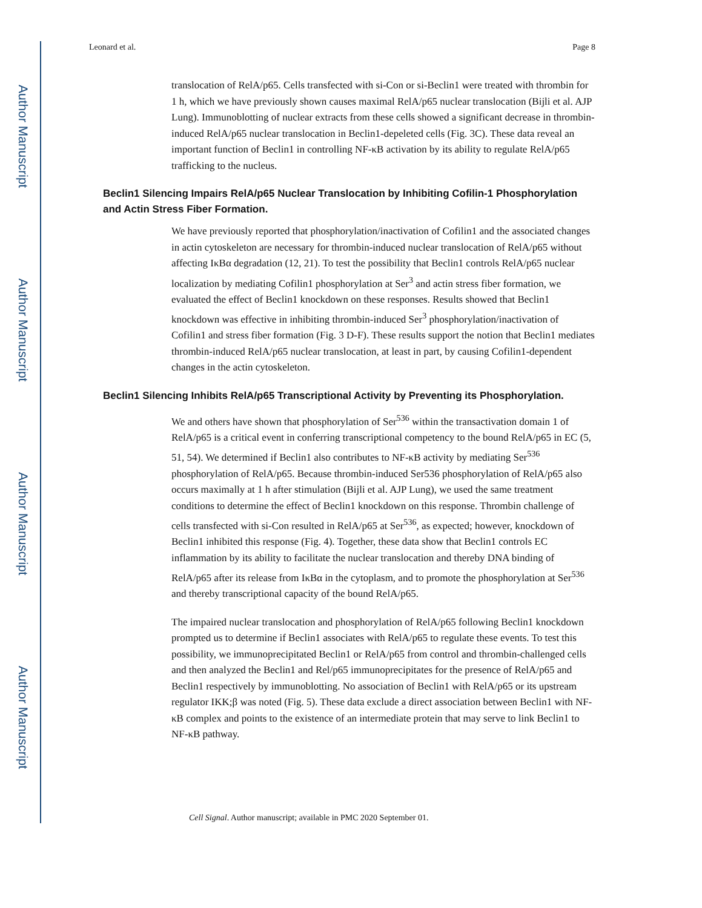Author Manuscript
Author Manuscript
Author Manuscript
Author Manuscript
Leonard et al. Page 8
translocation of RelA/p65. Cells transfected with si-Con or si-Beclin1 were treated with thrombin for 1 h, which we have previously shown causes maximal RelA/p65 nuclear translocation (Bijli et al. AJP Lung). Immunoblotting of nuclear extracts from these cells showed a significant decrease in thrombin-induced RelA/p65 nuclear translocation in Beclin1-depeleted cells (Fig. 3C). These data reveal an important function of Beclin1 in controlling NF-κB activation by its ability to regulate RelA/p65 trafficking to the nucleus.
Beclin1 Silencing Impairs RelA/p65 Nuclear Translocation by Inhibiting Cofilin-1 Phosphorylation and Actin Stress Fiber Formation.
We have previously reported that phosphorylation/inactivation of Cofilin1 and the associated changes in actin cytoskeleton are necessary for thrombin-induced nuclear translocation of RelA/p65 without affecting IκBα degradation (12, 21). To test the possibility that Beclin1 controls RelA/p65 nuclear localization by mediating Cofilin1 phosphorylation at Ser<sup>3</sup> and actin stress fiber formation, we evaluated the effect of Beclin1 knockdown on these responses. Results showed that Beclin1 knockdown was effective in inhibiting thrombin-induced Ser<sup>3</sup> phosphorylation/inactivation of Cofilin1 and stress fiber formation (Fig. 3 D-F). These results support the notion that Beclin1 mediates thrombin-induced RelA/p65 nuclear translocation, at least in part, by causing Cofilin1-dependent changes in the actin cytoskeleton.
Beclin1 Silencing Inhibits RelA/p65 Transcriptional Activity by Preventing its Phosphorylation.
We and others have shown that phosphorylation of Ser<sup>536</sup> within the transactivation domain 1 of RelA/p65 is a critical event in conferring transcriptional competency to the bound RelA/p65 in EC (5, 51, 54). We determined if Beclin1 also contributes to NF-κB activity by mediating Ser<sup>536</sup> phosphorylation of RelA/p65. Because thrombin-induced Ser536 phosphorylation of RelA/p65 also occurs maximally at 1 h after stimulation (Bijli et al. AJP Lung), we used the same treatment conditions to determine the effect of Beclin1 knockdown on this response. Thrombin challenge of cells transfected with si-Con resulted in RelA/p65 at Ser<sup>536</sup>, as expected; however, knockdown of Beclin1 inhibited this response (Fig. 4). Together, these data show that Beclin1 controls EC inflammation by its ability to facilitate the nuclear translocation and thereby DNA binding of RelA/p65 after its release from IκBα in the cytoplasm, and to promote the phosphorylation at Ser<sup>536</sup> and thereby transcriptional capacity of the bound RelA/p65.
The impaired nuclear translocation and phosphorylation of RelA/p65 following Beclin1 knockdown prompted us to determine if Beclin1 associates with RelA/p65 to regulate these events. To test this possibility, we immunoprecipitated Beclin1 or RelA/p65 from control and thrombin-challenged cells and then analyzed the Beclin1 and Rel/p65 immunoprecipitates for the presence of RelA/p65 and Beclin1 respectively by immunoblotting. No association of Beclin1 with RelA/p65 or its upstream regulator IKK;β was noted (Fig. 5). These data exclude a direct association between Beclin1 with NF-κB complex and points to the existence of an intermediate protein that may serve to link Beclin1 to NF-κB pathway.
Cell Signal. Author manuscript; available in PMC 2020 September 01.